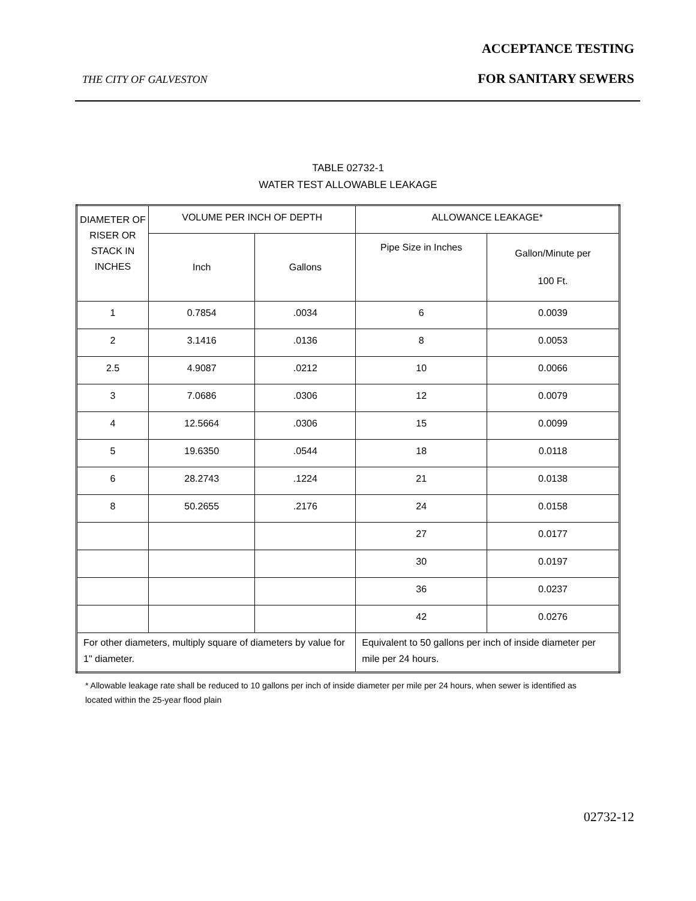ACCEPTANCE TESTING
THE CITY OF GALVESTON FOR SANITARY SEWERS
TABLE 02732-1
WATER TEST ALLOWABLE LEAKAGE
| DIAMETER OF RISER OR STACK IN INCHES | VOLUME PER INCH OF DEPTH | | ALLOWANCE LEAKAGE* | |
| --- | --- | --- | --- | --- |
| | Inch | Gallons | Pipe Size in Inches | Gallon/Minute per 100 Ft. |
| 1 | 0.7854 | .0034 | 6 | 0.0039 |
| 2 | 3.1416 | .0136 | 8 | 0.0053 |
| 2.5 | 4.9087 | .0212 | 10 | 0.0066 |
| 3 | 7.0686 | .0306 | 12 | 0.0079 |
| 4 | 12.5664 | .0306 | 15 | 0.0099 |
| 5 | 19.6350 | .0544 | 18 | 0.0118 |
| 6 | 28.2743 | .1224 | 21 | 0.0138 |
| 8 | 50.2655 | .2176 | 24 | 0.0158 |
| | | | 27 | 0.0177 |
| | | | 30 | 0.0197 |
| | | | 36 | 0.0237 |
| | | | 42 | 0.0276 |
| For other diameters, multiply square of diameters by value for 1" diameter. | | | Equivalent to 50 gallons per inch of inside diameter per mile per 24 hours. | |
* Allowable leakage rate shall be reduced to 10 gallons per inch of inside diameter per mile per 24 hours, when sewer is identified as located within the 25-year flood plain
02732-12